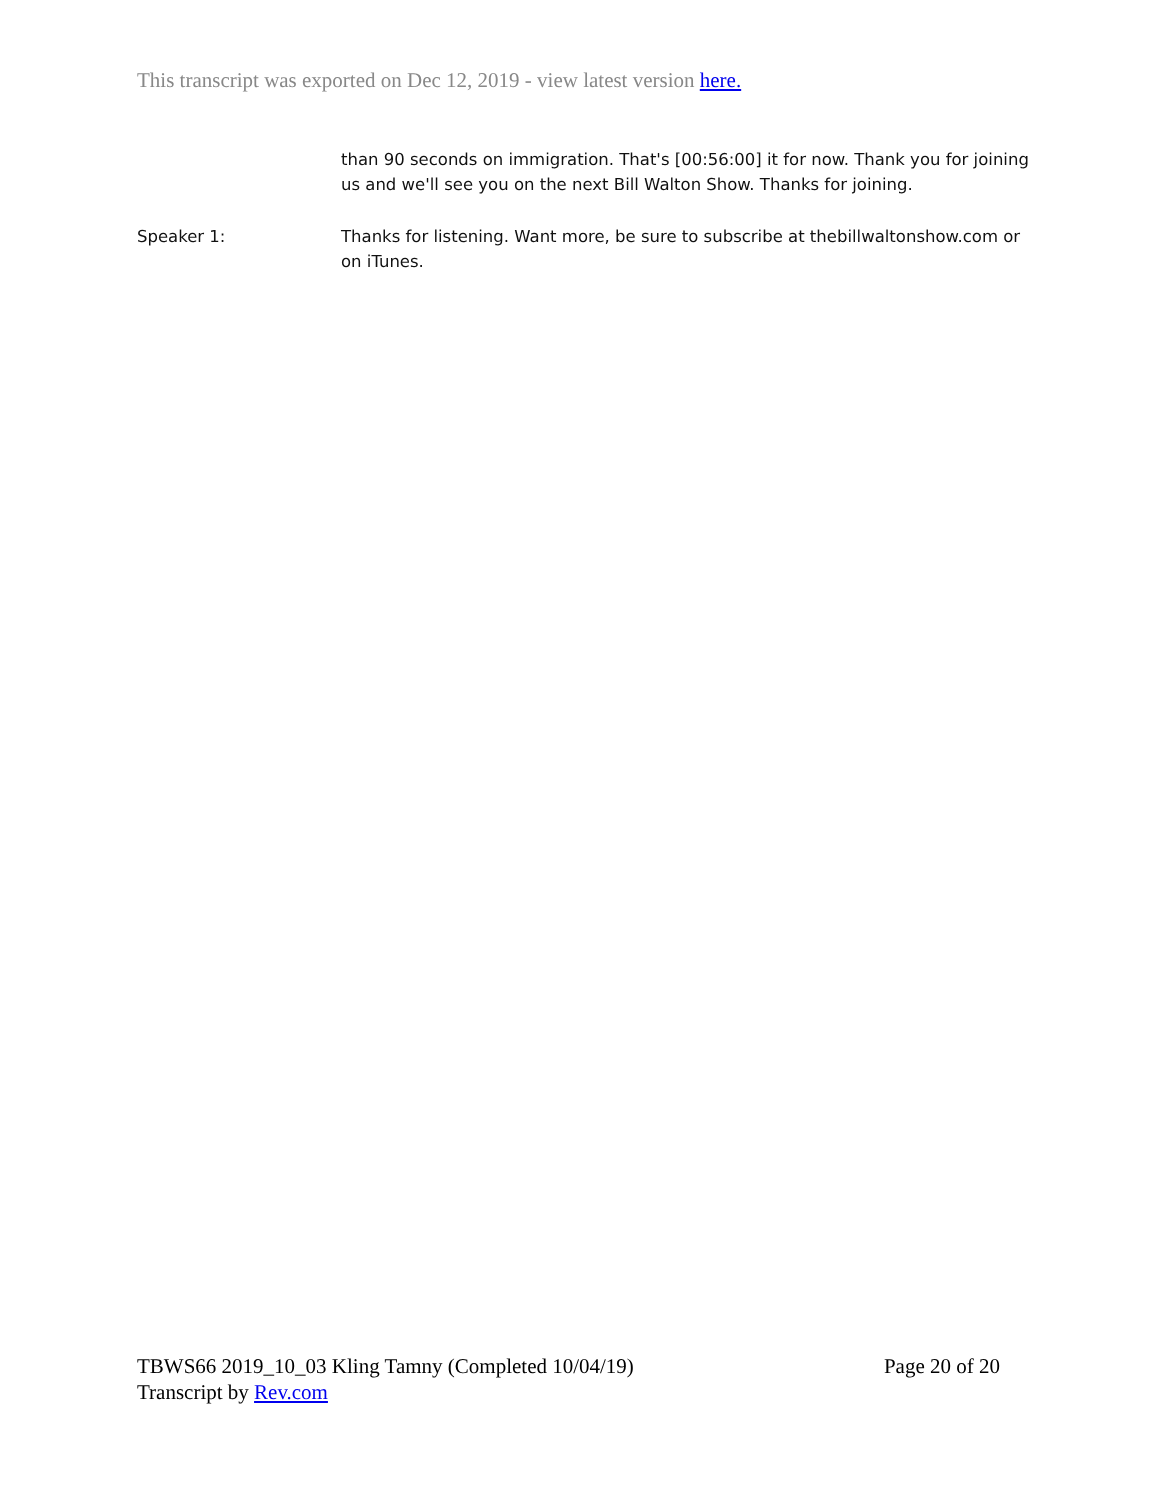This transcript was exported on Dec 12, 2019 - view latest version here.
than 90 seconds on immigration. That's [00:56:00] it for now. Thank you for joining us and we'll see you on the next Bill Walton Show. Thanks for joining.
Speaker 1: Thanks for listening. Want more, be sure to subscribe at thebillwaltonshow.com or on iTunes.
TBWS66 2019_10_03 Kling Tamny (Completed 10/04/19) Page 20 of 20
Transcript by Rev.com